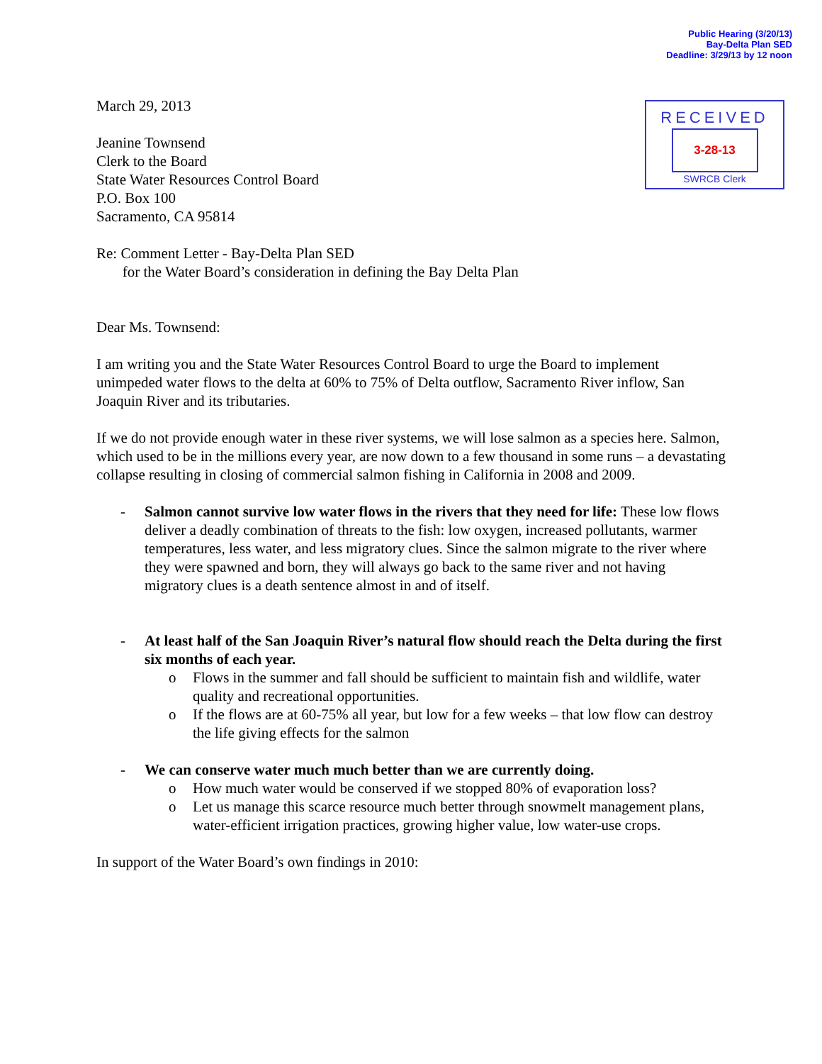Public Hearing (3/20/13)
Bay-Delta Plan SED
Deadline: 3/29/13 by 12 noon
RECEIVED
3-28-13
SWRCB Clerk
March 29, 2013
Jeanine Townsend
Clerk to the Board
State Water Resources Control Board
P.O. Box 100
Sacramento, CA 95814
Re: Comment Letter - Bay-Delta Plan SED
for the Water Board’s consideration in defining the Bay Delta Plan
Dear Ms. Townsend:
I am writing you and the State Water Resources Control Board to urge the Board to implement unimpeded water flows to the delta at 60% to 75% of Delta outflow, Sacramento River inflow, San Joaquin River and its tributaries.
If we do not provide enough water in these river systems, we will lose salmon as a species here. Salmon, which used to be in the millions every year, are now down to a few thousand in some runs – a devastating collapse resulting in closing of commercial salmon fishing in California in 2008 and 2009.
- Salmon cannot survive low water flows in the rivers that they need for life: These low flows deliver a deadly combination of threats to the fish: low oxygen, increased pollutants, warmer temperatures, less water, and less migratory clues. Since the salmon migrate to the river where they were spawned and born, they will always go back to the same river and not having migratory clues is a death sentence almost in and of itself.
- At least half of the San Joaquin River’s natural flow should reach the Delta during the first six months of each year.
o Flows in the summer and fall should be sufficient to maintain fish and wildlife, water quality and recreational opportunities.
o If the flows are at 60-75% all year, but low for a few weeks – that low flow can destroy the life giving effects for the salmon
- We can conserve water much much better than we are currently doing.
o How much water would be conserved if we stopped 80% of evaporation loss?
o Let us manage this scarce resource much better through snowmelt management plans, water-efficient irrigation practices, growing higher value, low water-use crops.
In support of the Water Board’s own findings in 2010: